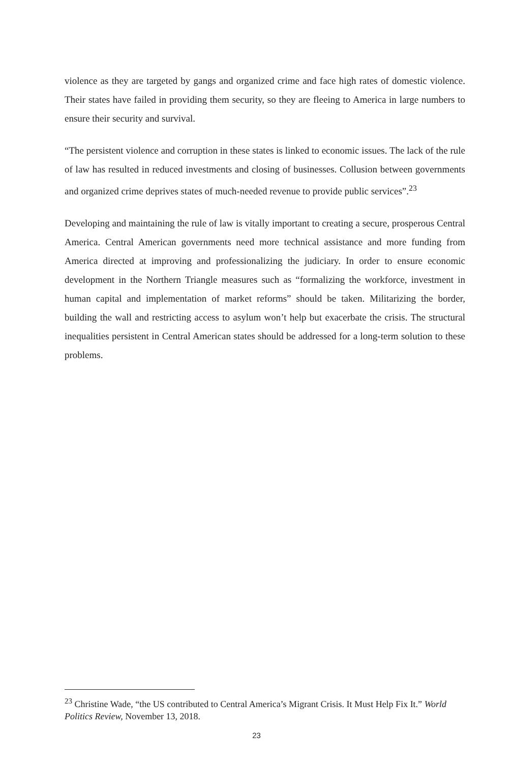violence as they are targeted by gangs and organized crime and face high rates of domestic violence. Their states have failed in providing them security, so they are fleeing to America in large numbers to ensure their security and survival.
“The persistent violence and corruption in these states is linked to economic issues. The lack of the rule of law has resulted in reduced investments and closing of businesses. Collusion between governments and organized crime deprives states of much-needed revenue to provide public services”.<sup>23</sup>
Developing and maintaining the rule of law is vitally important to creating a secure, prosperous Central America. Central American governments need more technical assistance and more funding from America directed at improving and professionalizing the judiciary. In order to ensure economic development in the Northern Triangle measures such as “formalizing the workforce, investment in human capital and implementation of market reforms” should be taken. Militarizing the border, building the wall and restricting access to asylum won’t help but exacerbate the crisis. The structural inequalities persistent in Central American states should be addressed for a long-term solution to these problems.
<sup>23</sup> Christine Wade, “the US contributed to Central America’s Migrant Crisis. It Must Help Fix It.” World Politics Review, November 13, 2018.
23